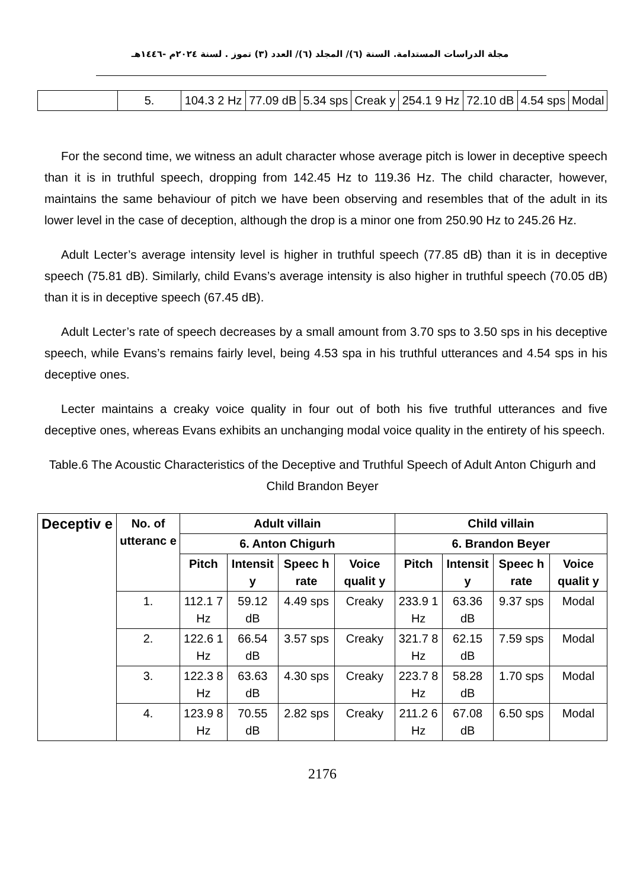مجلة الدراسات المستدامة. السنة (٦)/ المجلد (٦)/ العدد (٣) تموز . لسنة ٢٠٢٤م -١٤٤٦هـ
| | 5. | 104.3 2 Hz | 77.09 dB | 5.34 sps | Creak y | 254.1 9 Hz | 72.10 dB | 4.54 sps | Modal |
For the second time, we witness an adult character whose average pitch is lower in deceptive speech than it is in truthful speech, dropping from 142.45 Hz to 119.36 Hz. The child character, however, maintains the same behaviour of pitch we have been observing and resembles that of the adult in its lower level in the case of deception, although the drop is a minor one from 250.90 Hz to 245.26 Hz.
Adult Lecter’s average intensity level is higher in truthful speech (77.85 dB) than it is in deceptive speech (75.81 dB). Similarly, child Evans’s average intensity is also higher in truthful speech (70.05 dB) than it is in deceptive speech (67.45 dB).
Adult Lecter’s rate of speech decreases by a small amount from 3.70 sps to 3.50 sps in his deceptive speech, while Evans’s remains fairly level, being 4.53 spa in his truthful utterances and 4.54 sps in his deceptive ones.
Lecter maintains a creaky voice quality in four out of both his five truthful utterances and five deceptive ones, whereas Evans exhibits an unchanging modal voice quality in the entirety of his speech.
Table.6 The Acoustic Characteristics of the Deceptive and Truthful Speech of Adult Anton Chigurh and Child Brandon Beyer
| Deceptiv e | No. of utteranc e | Adult villain | | | | Child villain | | | |
| --- | --- | --- | --- | --- | --- | --- | --- | --- | --- |
| | | 6. Anton Chigurh | | | | 6. Brandon Beyer | | | |
| | | Pitch | Intensit y | Speec h rate | Voice qualit y | Pitch | Intensit y | Speec h rate | Voice qualit y |
| | 1. | 112.1 7 Hz | 59.12 dB | 4.49 sps | Creaky | 233.9 1 Hz | 63.36 dB | 9.37 sps | Modal |
| | 2. | 122.6 1 Hz | 66.54 dB | 3.57 sps | Creaky | 321.7 8 Hz | 62.15 dB | 7.59 sps | Modal |
| | 3. | 122.3 8 Hz | 63.63 dB | 4.30 sps | Creaky | 223.7 8 Hz | 58.28 dB | 1.70 sps | Modal |
| | 4. | 123.9 8 Hz | 70.55 dB | 2.82 sps | Creaky | 211.2 6 Hz | 67.08 dB | 6.50 sps | Modal |
2176